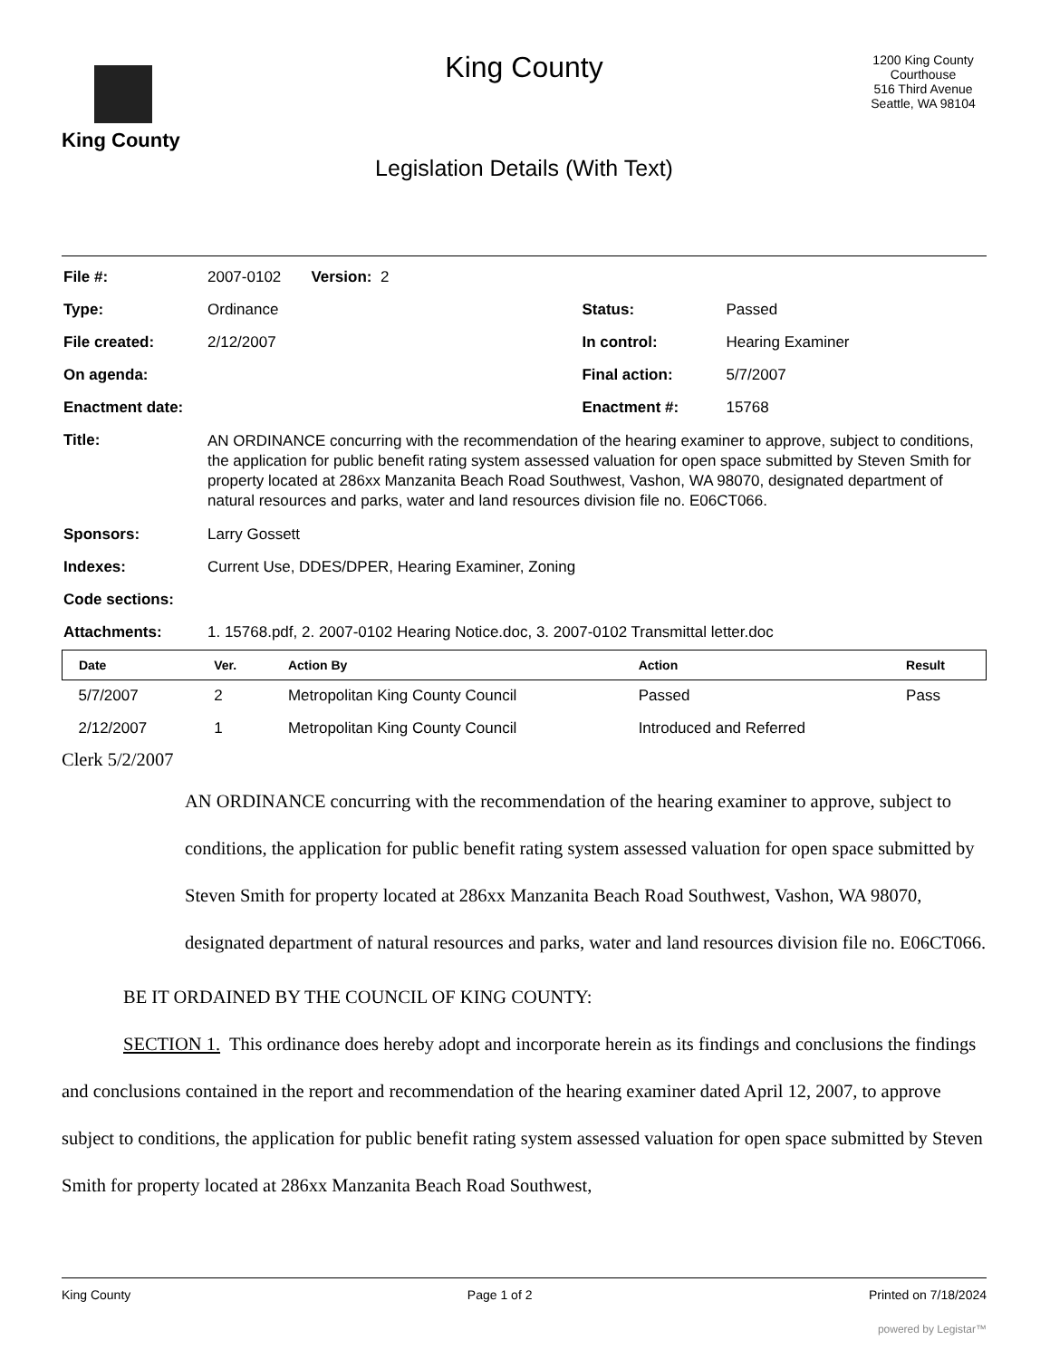King County
King County
Legislation Details (With Text)
1200 King County Courthouse
516 Third Avenue
Seattle, WA 98104
| File #: | 2007-0102 Version: 2 | | |
| Type: | Ordinance | Status: | Passed |
| File created: | 2/12/2007 | In control: | Hearing Examiner |
| On agenda: | | Final action: | 5/7/2007 |
| Enactment date: | | Enactment #: | 15768 |
| Title: | AN ORDINANCE concurring with the recommendation of the hearing examiner to approve, subject to conditions, the application for public benefit rating system assessed valuation for open space submitted by Steven Smith for property located at 286xx Manzanita Beach Road Southwest, Vashon, WA 98070, designated department of natural resources and parks, water and land resources division file no. E06CT066. | | |
| Sponsors: | Larry Gossett | | |
| Indexes: | Current Use, DDES/DPER, Hearing Examiner, Zoning | | |
| Code sections: | | | |
| Attachments: | 1. 15768.pdf, 2. 2007-0102 Hearing Notice.doc, 3. 2007-0102 Transmittal letter.doc | | |
| Date | Ver. | Action By | Action | Result |
| --- | --- | --- | --- | --- |
| 5/7/2007 | 2 | Metropolitan King County Council | Passed | Pass |
| 2/12/2007 | 1 | Metropolitan King County Council | Introduced and Referred | |
Clerk 5/2/2007
AN ORDINANCE concurring with the recommendation of the hearing examiner to approve, subject to conditions, the application for public benefit rating system assessed valuation for open space submitted by Steven Smith for property located at 286xx Manzanita Beach Road Southwest, Vashon, WA 98070, designated department of natural resources and parks, water and land resources division file no. E06CT066.
BE IT ORDAINED BY THE COUNCIL OF KING COUNTY:
SECTION 1. This ordinance does hereby adopt and incorporate herein as its findings and conclusions the findings and conclusions contained in the report and recommendation of the hearing examiner dated April 12, 2007, to approve subject to conditions, the application for public benefit rating system assessed valuation for open space submitted by Steven Smith for property located at 286xx Manzanita Beach Road Southwest,
King County Page 1 of 2 Printed on 7/18/2024
powered by Legistar™